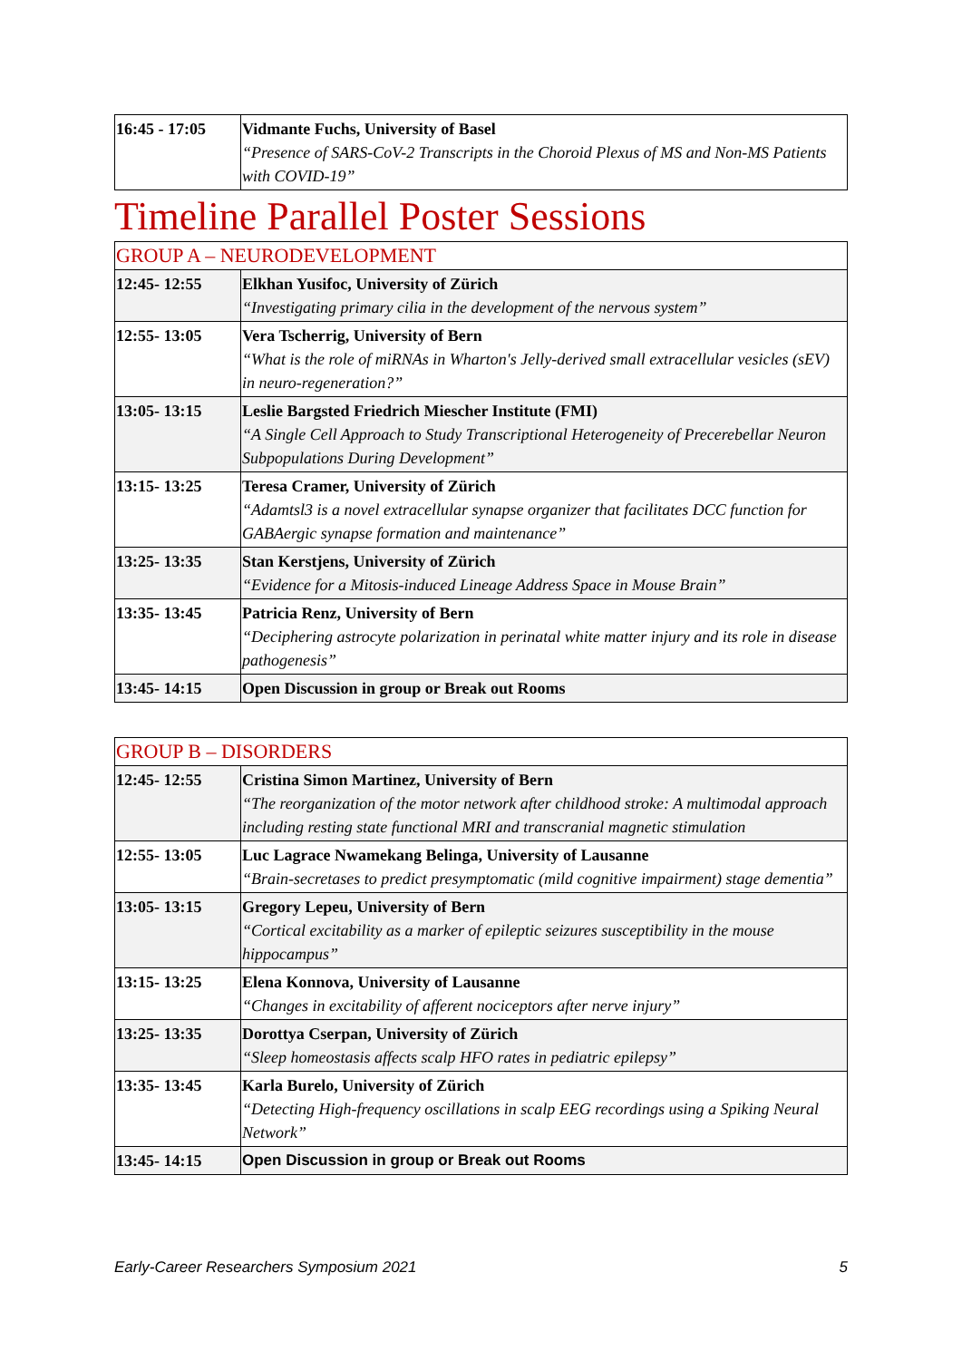| 16:45 - 17:05 | Vidmante Fuchs, University of Basel “Presence of SARS-CoV-2 Transcripts in the Choroid Plexus of MS and Non-MS Patients with COVID-19” |
Timeline Parallel Poster Sessions
| GROUP A – NEURODEVELOPMENT | |
| 12:45- 12:55 | Elkhan Yusifoc, University of Zürich “Investigating primary cilia in the development of the nervous system” |
| 12:55- 13:05 | Vera Tscherrig, University of Bern “What is the role of miRNAs in Wharton's Jelly-derived small extracellular vesicles (sEV) in neuro-regeneration?” |
| 13:05- 13:15 | Leslie Bargsted Friedrich Miescher Institute (FMI) “A Single Cell Approach to Study Transcriptional Heterogeneity of Precerebellar Neuron Subpopulations During Development” |
| 13:15- 13:25 | Teresa Cramer, University of Zürich “Adamtsl3 is a novel extracellular synapse organizer that facilitates DCC function for GABAergic synapse formation and maintenance” |
| 13:25- 13:35 | Stan Kerstjens, University of Zürich “Evidence for a Mitosis-induced Lineage Address Space in Mouse Brain” |
| 13:35- 13:45 | Patricia Renz, University of Bern “Deciphering astrocyte polarization in perinatal white matter injury and its role in disease pathogenesis” |
| 13:45- 14:15 | Open Discussion in group or Break out Rooms |
| GROUP B – DISORDERS | |
| 12:45- 12:55 | Cristina Simon Martinez, University of Bern “The reorganization of the motor network after childhood stroke: A multimodal approach including resting state functional MRI and transcranial magnetic stimulation |
| 12:55- 13:05 | Luc Lagrace Nwamekang Belinga, University of Lausanne “Brain-secretases to predict presymptomatic (mild cognitive impairment) stage dementia” |
| 13:05- 13:15 | Gregory Lepeu, University of Bern “Cortical excitability as a marker of epileptic seizures susceptibility in the mouse hippocampus” |
| 13:15- 13:25 | Elena Konnova, University of Lausanne “Changes in excitability of afferent nociceptors after nerve injury” |
| 13:25- 13:35 | Dorottya Cserpan, University of Zürich “Sleep homeostasis affects scalp HFO rates in pediatric epilepsy” |
| 13:35- 13:45 | Karla Burelo, University of Zürich “Detecting High-frequency oscillations in scalp EEG recordings using a Spiking Neural Network” |
| 13:45- 14:15 | Open Discussion in group or Break out Rooms |
Early-Career Researchers Symposium 2021 5